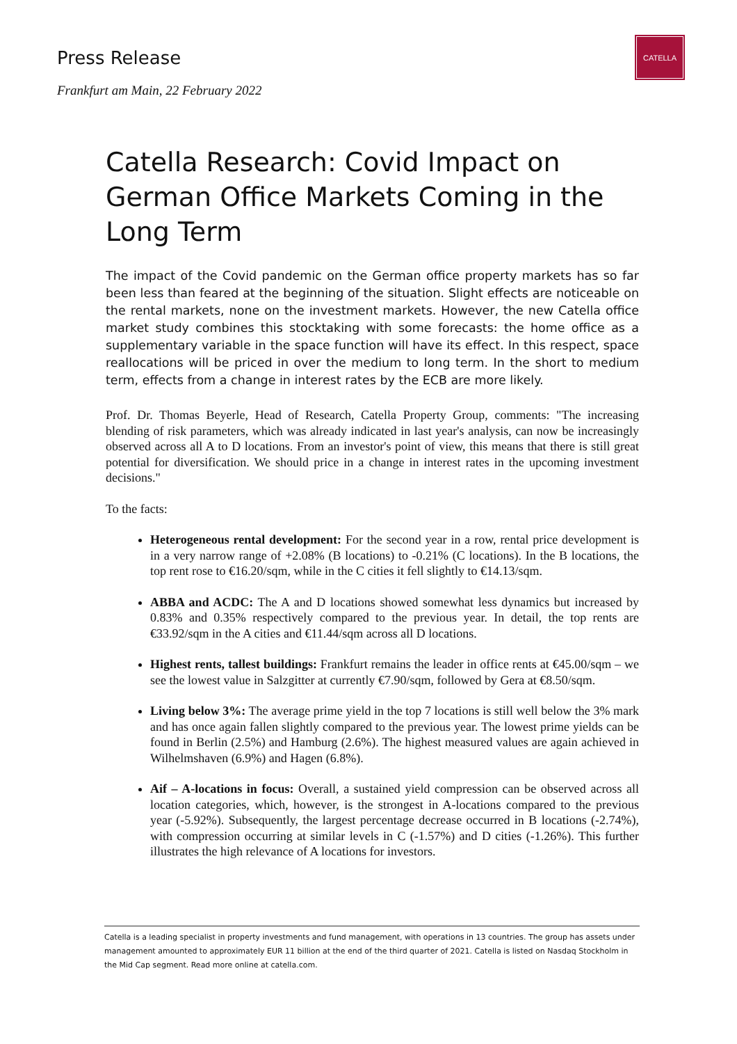Press Release
Frankfurt am Main, 22 February 2022
CATELLA
Catella Research: Covid Impact on German Office Markets Coming in the Long Term
The impact of the Covid pandemic on the German office property markets has so far been less than feared at the beginning of the situation. Slight effects are noticeable on the rental markets, none on the investment markets. However, the new Catella office market study combines this stocktaking with some forecasts: the home office as a supplementary variable in the space function will have its effect. In this respect, space reallocations will be priced in over the medium to long term. In the short to medium term, effects from a change in interest rates by the ECB are more likely.
Prof. Dr. Thomas Beyerle, Head of Research, Catella Property Group, comments: "The increasing blending of risk parameters, which was already indicated in last year's analysis, can now be increasingly observed across all A to D locations. From an investor's point of view, this means that there is still great potential for diversification. We should price in a change in interest rates in the upcoming investment decisions."
To the facts:
Heterogeneous rental development: For the second year in a row, rental price development is in a very narrow range of +2.08% (B locations) to -0.21% (C locations). In the B locations, the top rent rose to €16.20/sqm, while in the C cities it fell slightly to €14.13/sqm.
ABBA and ACDC: The A and D locations showed somewhat less dynamics but increased by 0.83% and 0.35% respectively compared to the previous year. In detail, the top rents are €33.92/sqm in the A cities and €11.44/sqm across all D locations.
Highest rents, tallest buildings: Frankfurt remains the leader in office rents at €45.00/sqm – we see the lowest value in Salzgitter at currently €7.90/sqm, followed by Gera at €8.50/sqm.
Living below 3%: The average prime yield in the top 7 locations is still well below the 3% mark and has once again fallen slightly compared to the previous year. The lowest prime yields can be found in Berlin (2.5%) and Hamburg (2.6%). The highest measured values are again achieved in Wilhelmshaven (6.9%) and Hagen (6.8%).
Aif – A-locations in focus: Overall, a sustained yield compression can be observed across all location categories, which, however, is the strongest in A-locations compared to the previous year (-5.92%). Subsequently, the largest percentage decrease occurred in B locations (-2.74%), with compression occurring at similar levels in C (-1.57%) and D cities (-1.26%). This further illustrates the high relevance of A locations for investors.
Catella is a leading specialist in property investments and fund management, with operations in 13 countries. The group has assets under management amounted to approximately EUR 11 billion at the end of the third quarter of 2021. Catella is listed on Nasdaq Stockholm in the Mid Cap segment. Read more online at catella.com.